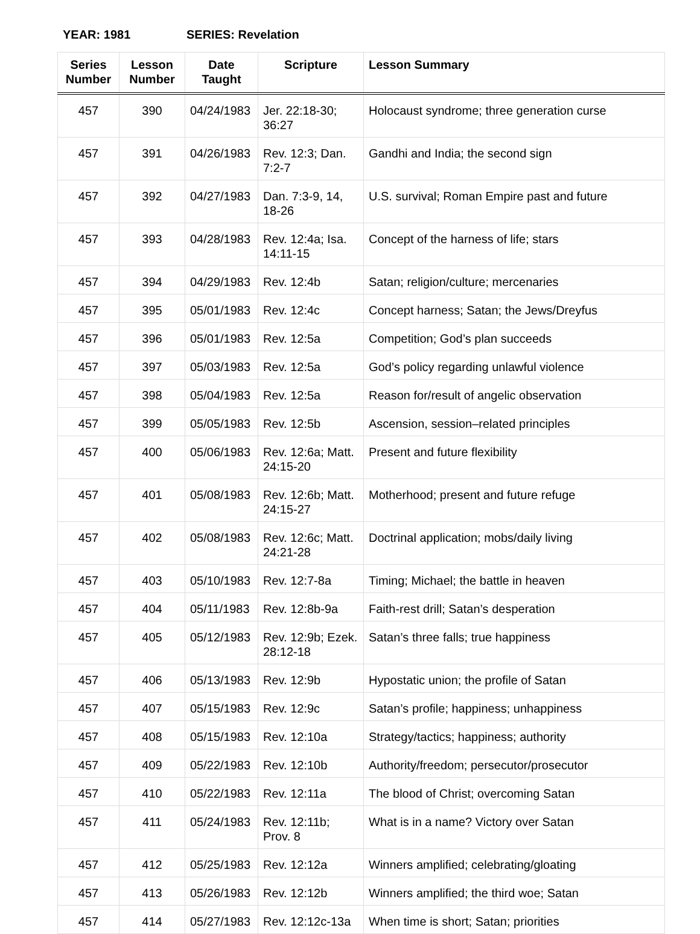YEAR: 1981 SERIES: Revelation
| Series Number | Lesson Number | Date Taught | Scripture | Lesson Summary |
| --- | --- | --- | --- | --- |
| 457 | 390 | 04/24/1983 | Jer. 22:18-30; 36:27 | Holocaust syndrome; three generation curse |
| 457 | 391 | 04/26/1983 | Rev. 12:3; Dan. 7:2-7 | Gandhi and India; the second sign |
| 457 | 392 | 04/27/1983 | Dan. 7:3-9, 14, 18-26 | U.S. survival; Roman Empire past and future |
| 457 | 393 | 04/28/1983 | Rev. 12:4a; Isa. 14:11-15 | Concept of the harness of life; stars |
| 457 | 394 | 04/29/1983 | Rev. 12:4b | Satan; religion/culture; mercenaries |
| 457 | 395 | 05/01/1983 | Rev. 12:4c | Concept harness; Satan; the Jews/Dreyfus |
| 457 | 396 | 05/01/1983 | Rev. 12:5a | Competition; God’s plan succeeds |
| 457 | 397 | 05/03/1983 | Rev. 12:5a | God’s policy regarding unlawful violence |
| 457 | 398 | 05/04/1983 | Rev. 12:5a | Reason for/result of angelic observation |
| 457 | 399 | 05/05/1983 | Rev. 12:5b | Ascension, session–related principles |
| 457 | 400 | 05/06/1983 | Rev. 12:6a; Matt. 24:15-20 | Present and future flexibility |
| 457 | 401 | 05/08/1983 | Rev. 12:6b; Matt. 24:15-27 | Motherhood; present and future refuge |
| 457 | 402 | 05/08/1983 | Rev. 12:6c; Matt. 24:21-28 | Doctrinal application; mobs/daily living |
| 457 | 403 | 05/10/1983 | Rev. 12:7-8a | Timing; Michael; the battle in heaven |
| 457 | 404 | 05/11/1983 | Rev. 12:8b-9a | Faith-rest drill; Satan’s desperation |
| 457 | 405 | 05/12/1983 | Rev. 12:9b; Ezek. 28:12-18 | Satan’s three falls; true happiness |
| 457 | 406 | 05/13/1983 | Rev. 12:9b | Hypostatic union; the profile of Satan |
| 457 | 407 | 05/15/1983 | Rev. 12:9c | Satan’s profile; happiness; unhappiness |
| 457 | 408 | 05/15/1983 | Rev. 12:10a | Strategy/tactics; happiness; authority |
| 457 | 409 | 05/22/1983 | Rev. 12:10b | Authority/freedom; persecutor/prosecutor |
| 457 | 410 | 05/22/1983 | Rev. 12:11a | The blood of Christ; overcoming Satan |
| 457 | 411 | 05/24/1983 | Rev. 12:11b; Prov. 8 | What is in a name? Victory over Satan |
| 457 | 412 | 05/25/1983 | Rev. 12:12a | Winners amplified; celebrating/gloating |
| 457 | 413 | 05/26/1983 | Rev. 12:12b | Winners amplified; the third woe; Satan |
| 457 | 414 | 05/27/1983 | Rev. 12:12c-13a | When time is short; Satan; priorities |